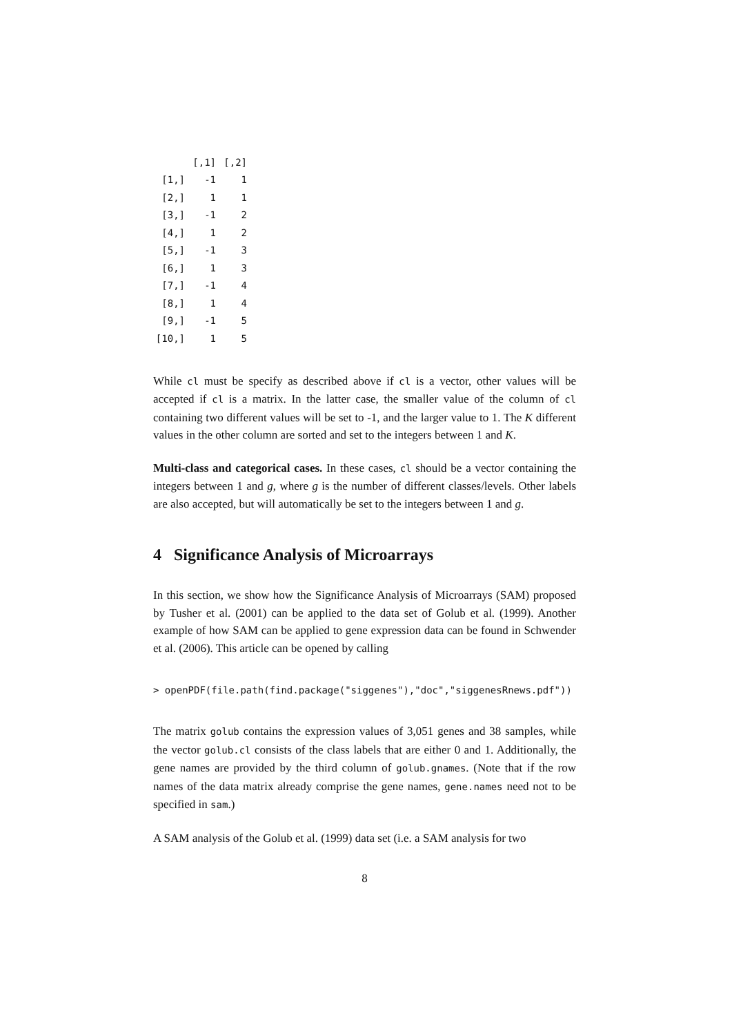| | [,1] | [,2] |
| --- | --- | --- |
| [1,] | -1 | 1 |
| [2,] | 1 | 1 |
| [3,] | -1 | 2 |
| [4,] | 1 | 2 |
| [5,] | -1 | 3 |
| [6,] | 1 | 3 |
| [7,] | -1 | 4 |
| [8,] | 1 | 4 |
| [9,] | -1 | 5 |
| [10,] | 1 | 5 |
While cl must be specify as described above if cl is a vector, other values will be accepted if cl is a matrix. In the latter case, the smaller value of the column of cl containing two different values will be set to -1, and the larger value to 1. The K different values in the other column are sorted and set to the integers between 1 and K.
Multi-class and categorical cases. In these cases, cl should be a vector containing the integers between 1 and g, where g is the number of different classes/levels. Other labels are also accepted, but will automatically be set to the integers between 1 and g.
4 Significance Analysis of Microarrays
In this section, we show how the Significance Analysis of Microarrays (SAM) proposed by Tusher et al. (2001) can be applied to the data set of Golub et al. (1999). Another example of how SAM can be applied to gene expression data can be found in Schwender et al. (2006). This article can be opened by calling
> openPDF(file.path(find.package("siggenes"),"doc","siggenesRnews.pdf"))
The matrix golub contains the expression values of 3,051 genes and 38 samples, while the vector golub.cl consists of the class labels that are either 0 and 1. Additionally, the gene names are provided by the third column of golub.gnames. (Note that if the row names of the data matrix already comprise the gene names, gene.names need not to be specified in sam.)
A SAM analysis of the Golub et al. (1999) data set (i.e. a SAM analysis for two
8